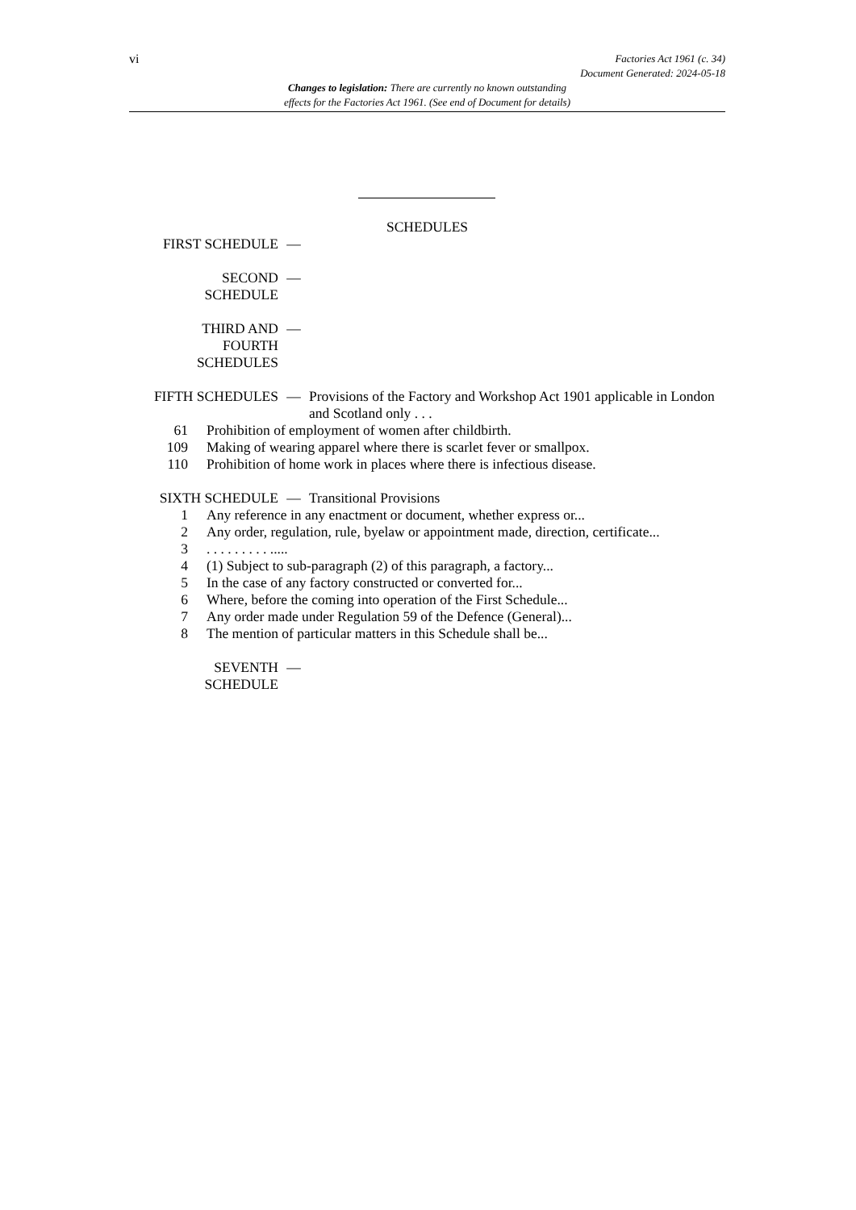vi
Factories Act 1961 (c. 34)
Document Generated: 2024-05-18
Changes to legislation: There are currently no known outstanding
effects for the Factories Act 1961. (See end of Document for details)
SCHEDULES
FIRST SCHEDULE —
SECOND
SCHEDULE
—
THIRD AND
FOURTH
SCHEDULES
—
FIFTH SCHEDULES — Provisions of the Factory and Workshop Act 1901 applicable in London and Scotland only . . .
61 Prohibition of employment of women after childbirth.
109 Making of wearing apparel where there is scarlet fever or smallpox.
110 Prohibition of home work in places where there is infectious disease.
SIXTH SCHEDULE — Transitional Provisions
1 Any reference in any enactment or document, whether express or...
2 Any order, regulation, rule, byelaw or appointment made, direction, certificate...
3 . . . . . . . . . .....
4 (1) Subject to sub-paragraph (2) of this paragraph, a factory...
5 In the case of any factory constructed or converted for...
6 Where, before the coming into operation of the First Schedule...
7 Any order made under Regulation 59 of the Defence (General)...
8 The mention of particular matters in this Schedule shall be...
SEVENTH
SCHEDULE
—